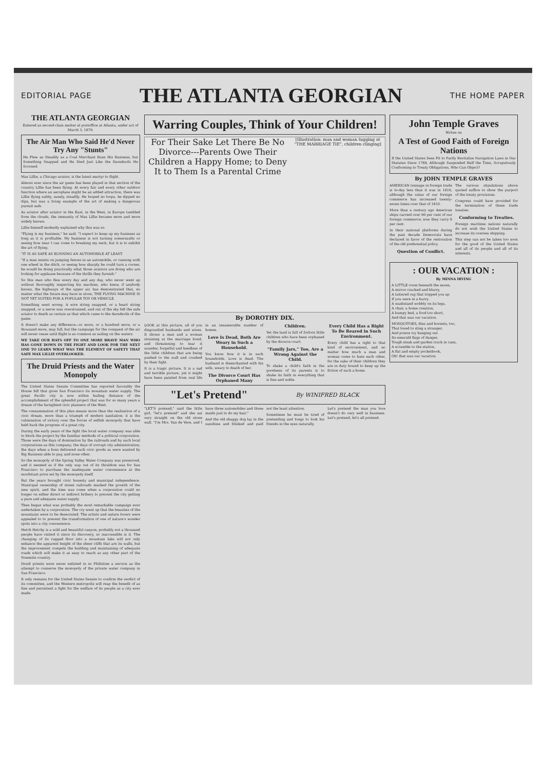EDITORIAL PAGE
THE ATLANTA GEORGIAN
THE HOME PAPER
THE ATLANTA GEORGIAN
Entered as second-class matter at postoffice at Atlanta, under act of March 3, 1879.
The Air Man Who Said He'd Never Try Any "Stunts"
He Flew as Steadily as a Coal Merchant Runs His Business, but Something Snapped and He Died Just Like the Daredevils He Scorned.
Max Lillie, a Chicago aviator, is the latest martyr to flight.
Almost ever since the air game has been played in that section of the country Lillie has been flying. At every fair and every other outdoor function where an aeroplane might be an added attraction, there was Lillie flying safely, sanely, steadily. He looped no loops, he dipped no dips, but was a living example of the art of making a dangerous pursuit safe.
As aviator after aviator in the East, in the West, in Europe tumbled from the clouds, the immunity of Max Lillie became more and more widely known.
Lillie himself modestly explained why this was so.
"Flying is my business," he said. "I expect to keep up my business as long as it is profitable. My business is not turning somersaults or seeing how near I can come to breaking my neck, but it is to exhibit the art of flying.
"IT IS AS SAFE AS RUNNING AN AUTOMOBILE AT LEAST.
"If a man insists on jumping fences in an automobile, or running with one wheel in the ditch, or seeing how sharply he could turn a corner, he would be doing practically what those aviators are doing who are looking for applause because of the thrills they furnish."
So this man who flew every day and any day, who never went up without thoroughly inspecting his machine, who knew, if anybody knows, the highways of the upper air, has demonstrated that, no matter what the future may have in store, THE FLYING MACHINE IS NOT YET SUITED FOR A POPULAR TOY OR VEHICLE.
Something went wrong. A wire string snapped, or a heart string snapped, or a nerve was overstrained, and out of the sky fell the safe aviator to death as certain as that which came to the daredevils of the game.
It doesn't make any difference—or more, or a hundred more, or a thousand more, may fall, but the campaign for the conquest of the air will never cease until flight is as common as sailing on the waters.
WE TAKE OUR HATS OFF TO ONE MORE BRAVE MAN WHO HAS GONE DOWN IN THE FIGHT AND LOOK FOR THE NEXT ONE TO LEARN WHAT WAS THE ELEMENT OF SAFETY THAT SAFE MAX LILLIE OVERLOOKED.
The Druid Priests and the Water Monopoly
The United States Senate Committee has reported favorably the House bill that gives San Francisco its mountain water supply. The great Pacific city is now within hailing distance of the accomplishment of the splendid project that was for so many years a dream of the farsighted civic planners of the West.
The consummation of this plan means more than the realization of a civic dream, more than a triumph of modern sanitation; it is the culmination of victory over the forces of selfish monopoly that have held back the progress of a great city.
During the early years of the fight the local water company was able to block the project by the familiar methods of a political corporation. Those were the days of domination by the railroads and by such local corporations as this company; the days of corrupt city administration; the days when a boss delivered such civic goods as were wanted by Big Business able to pay, and none other.
So the monopoly of the Spring Valley Water Company was preserved, and it seemed as if the only way out of its thraldom was for San Francisco to purchase the inadequate water convenience at the exorbitant price set by the monopoly itself.
But the years brought civic honesty and municipal independence. Municipal ownership of street railroads marked the growth of the new spirit, and the time was come when a corporation could no longer on either direct or indirect bribery to prevent the city getting a pure and adequate water supply.
Then began what was probably the most remarkable campaign ever undertaken by a corporation. The cry went up that the beauties of the mountains were to be desecrated. The artists and nature lovers were appealed to to prevent the transformation of one of nature's wonder spots into a city convenience.
Hetch Hetchy is a wild and beautiful canyon; probably not a thousand people have visited it since its discovery, so inaccessible is it. The changing of its rugged floor into a mountain lake will not only enhance the apparent height of the sheer cliffs that are its walls, but the improvement compels the building and maintaining of adequate roads which will make it as easy to reach as any other part of the Yosemite country.
Druid priests were never enlisted in so Philistine a service as the attempt to conserve the monopoly of the private water company in San Francisco.
It only remains for the United States Senate to confirm the verdict of its committee, and the Western metropolis will reap the benefit of as fine and persistent a fight for the welfare of its people as a city ever made.
Warring Couples, Think of Your Children!
For Their Sake Let There Be No
Divorce---Parents Owe Their
Children a Happy Home; to Deny It to Them Is a Parental Crime
[Illustration: man and woman tugging at "THE MARRIAGE TIE", children clinging]
By DOROTHY DIX.
LOOK at this picture, all of you disgruntled husbands and wives. It shows a man and a woman straining at the marriage bond, and threatening to tear it asunder, forgetful and heedless of the little children that are being pushed to the wall and crushed by their fight.
It is a tragic picture. It is a sad and terrible picture, yet it might have been painted from real life in an innumerable number of homes.
Love Is Dead, Both Are Weary in Such a Household.
You know how it is in such households. Love is dead. The husband is disenchanted with his wife, weary to death of her.
The Divorce Court Has Orphaned Many Children.
Yet the land is full of forlorn little children who have been orphaned by the divorce court.
"Family Jars," Too, Are a Wrong Against the Child.
To shake a child's faith in the goodness of its parents is to shake its faith in everything that is fine and noble.
Every Child Has a Right To Be Reared in Such Environment.
Every child has a right to that kind of environment, and no matter how much a man and woman come to hate each other, for the sake of their children they are in duty bound to keep up the fiction of such a home.
"Let's Pretend"
By WINIFRED BLACK
"LET'S pretend," said the little girl, "let's pretend" and she sat very straight on the old stone wall. "I'm Mrs. Van de Vere, and I have three automobiles and three maids just to do my hair."
And the old shaggy dog lay in the sunshine and blinked and paid not the least attention.
Sometimes he must be tired of pretending and longs to look his friends in the eyes naturally.
Let's pretend the man you love doesn't do very well in business. Let's pretend, let's all pretend.
John Temple Graves
Writes on
A Test of Good Faith of Foreign Nations
If the United States Sees Fit to Partly Revitalize Navigation Laws in Our Statutes Since 1789, Although Suspended Half the Time, Scrupulously Conforming to Treaty Obligations, Who Can Object?
By JOHN TEMPLE GRAVES
AMERICAN tonnage in foreign trade is to-day less than it was in 1810, although the value of our foreign commerce has increased twenty-seven times over that of 1810.
More than a century ago American ships carried over 90 per cent of our foreign commerce; now they carry 9 per cent.
In their national platforms during the past decade Democrats have declared in favor of the restoration of the old preferential policy.
Question of Conflict.
The various stipulations above quoted suffice to show the purport of the treaty provisions.
Congress could have provided for the termination of these trade treaties.
Conforming to Treaties.
Foreign maritime nations naturally do not wish the United States to increase its oversea shipping.
This step can not be taken too soon for the good of the United States and all of its people and all of its interests.
: OUR VACATION :
By MINNA IRVING
A LITTLE room beneath the eaves,
A mirror cracked and blurry,
A tattered rug that tripped you up
If you were in a hurry.
A washstand wobbly on its legs,
A chair, a home creation,
A bumpy bed, a food too short,
And that was our vacation.
MOSQUITOES, flies and hornets, too,
That loved to sting a stranger,
And poison ivy hanging out
Its emerald flags of danger,
Tough steak and garden truck in cans,
A scramble to the station,
A flat and empty pocketbook,
Oh! that was our vacation.